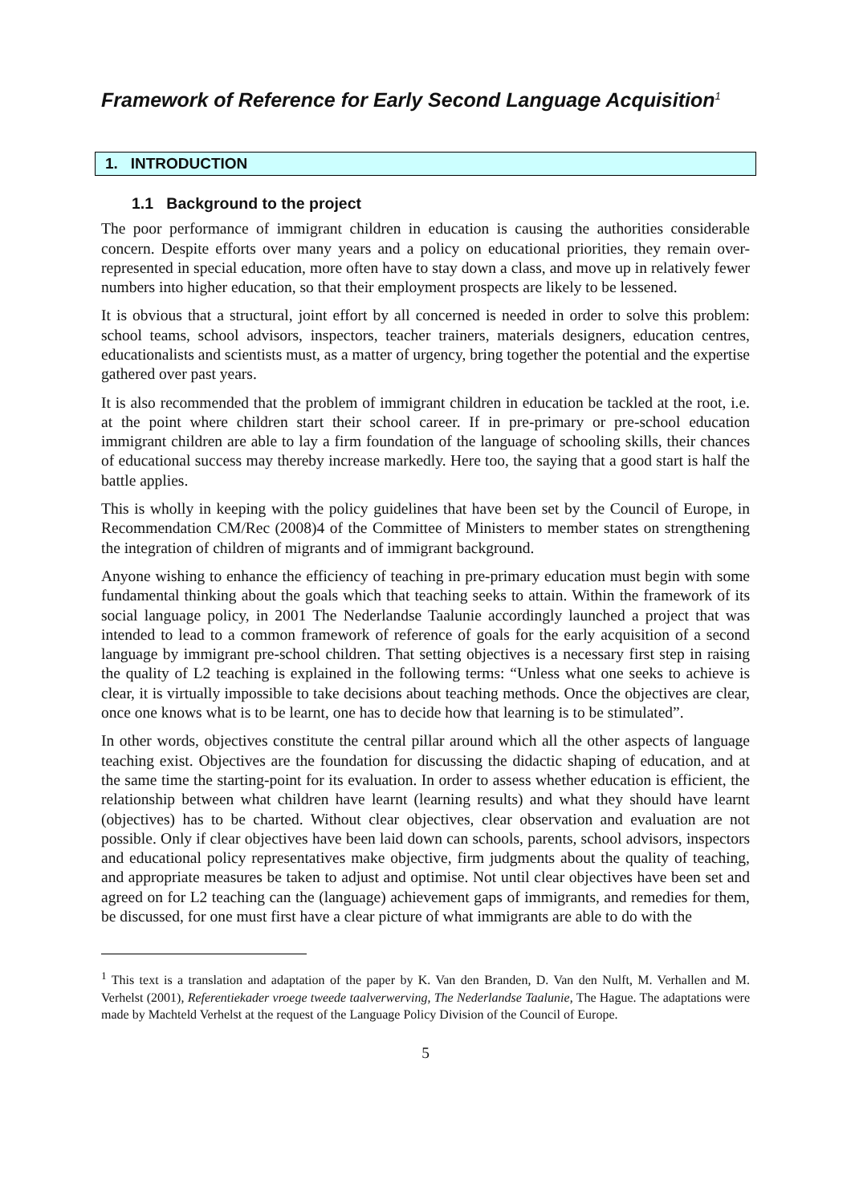Framework of Reference for Early Second Language Acquisition<sup>1</sup>
1. INTRODUCTION
1.1 Background to the project
The poor performance of immigrant children in education is causing the authorities considerable concern. Despite efforts over many years and a policy on educational priorities, they remain over-represented in special education, more often have to stay down a class, and move up in relatively fewer numbers into higher education, so that their employment prospects are likely to be lessened.
It is obvious that a structural, joint effort by all concerned is needed in order to solve this problem: school teams, school advisors, inspectors, teacher trainers, materials designers, education centres, educationalists and scientists must, as a matter of urgency, bring together the potential and the expertise gathered over past years.
It is also recommended that the problem of immigrant children in education be tackled at the root, i.e. at the point where children start their school career. If in pre-primary or pre-school education immigrant children are able to lay a firm foundation of the language of schooling skills, their chances of educational success may thereby increase markedly. Here too, the saying that a good start is half the battle applies.
This is wholly in keeping with the policy guidelines that have been set by the Council of Europe, in Recommendation CM/Rec (2008)4 of the Committee of Ministers to member states on strengthening the integration of children of migrants and of immigrant background.
Anyone wishing to enhance the efficiency of teaching in pre-primary education must begin with some fundamental thinking about the goals which that teaching seeks to attain. Within the framework of its social language policy, in 2001 The Nederlandse Taalunie accordingly launched a project that was intended to lead to a common framework of reference of goals for the early acquisition of a second language by immigrant pre-school children. That setting objectives is a necessary first step in raising the quality of L2 teaching is explained in the following terms: “Unless what one seeks to achieve is clear, it is virtually impossible to take decisions about teaching methods. Once the objectives are clear, once one knows what is to be learnt, one has to decide how that learning is to be stimulated”.
In other words, objectives constitute the central pillar around which all the other aspects of language teaching exist. Objectives are the foundation for discussing the didactic shaping of education, and at the same time the starting-point for its evaluation. In order to assess whether education is efficient, the relationship between what children have learnt (learning results) and what they should have learnt (objectives) has to be charted. Without clear objectives, clear observation and evaluation are not possible. Only if clear objectives have been laid down can schools, parents, school advisors, inspectors and educational policy representatives make objective, firm judgments about the quality of teaching, and appropriate measures be taken to adjust and optimise. Not until clear objectives have been set and agreed on for L2 teaching can the (language) achievement gaps of immigrants, and remedies for them, be discussed, for one must first have a clear picture of what immigrants are able to do with the
<sup>1</sup> This text is a translation and adaptation of the paper by K. Van den Branden, D. Van den Nulft, M. Verhallen and M. Verhelst (2001), Referentiekader vroege tweede taalverwerving, The Nederlandse Taalunie, The Hague. The adaptations were made by Machteld Verhelst at the request of the Language Policy Division of the Council of Europe.
5